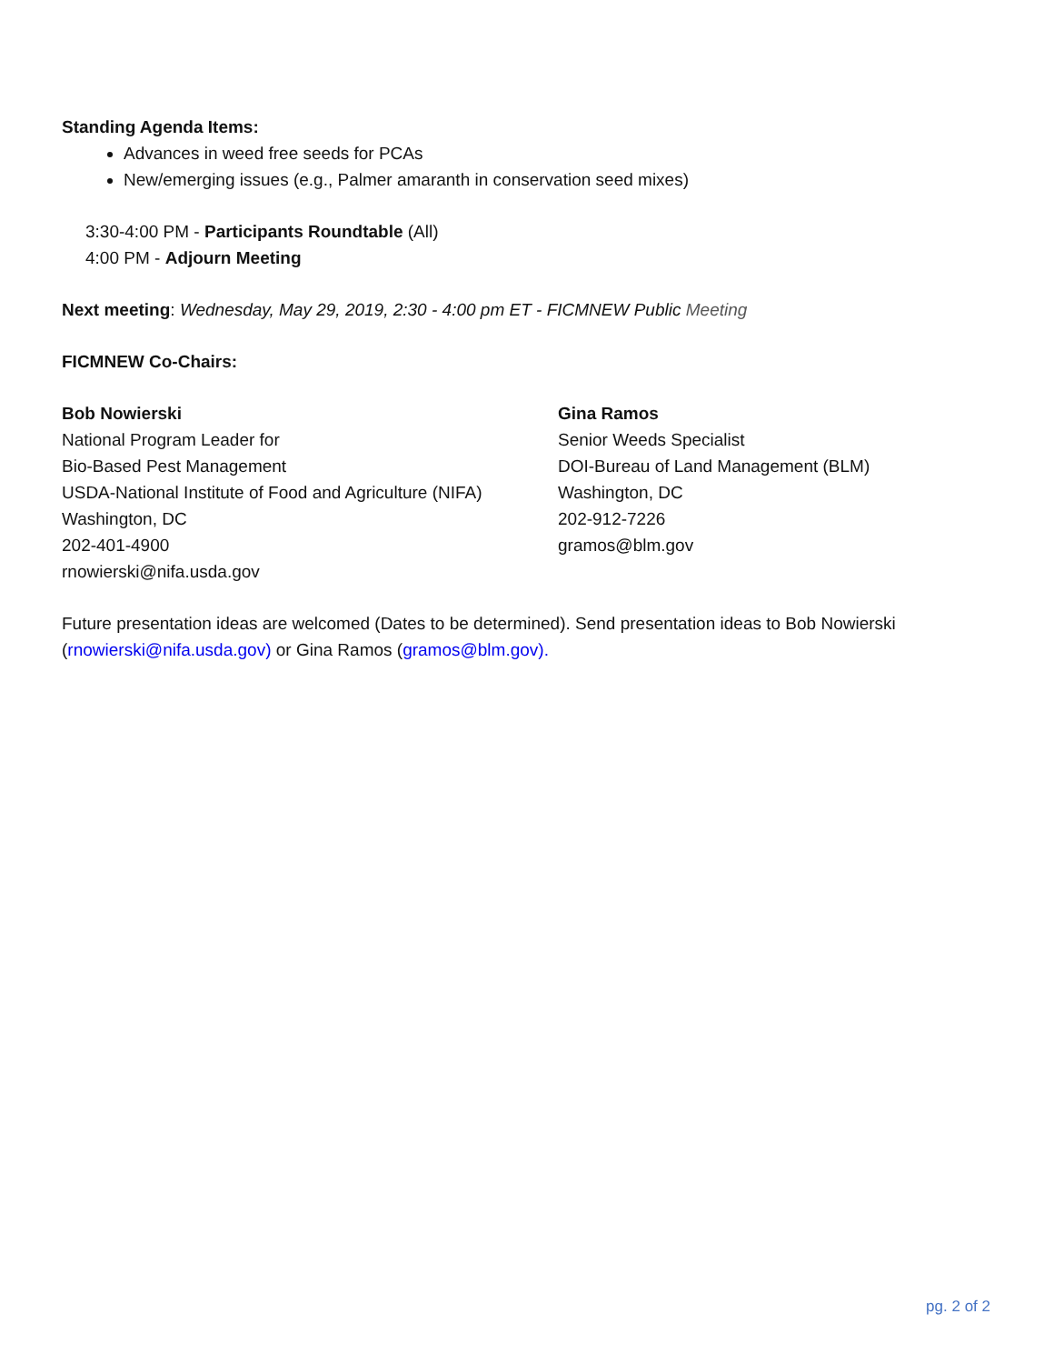Standing Agenda Items:
Advances in weed free seeds for PCAs
New/emerging issues (e.g., Palmer amaranth in conservation seed mixes)
3:30-4:00 PM - Participants Roundtable (All)
4:00 PM - Adjourn Meeting
Next meeting: Wednesday, May 29, 2019, 2:30 - 4:00 pm ET - FICMNEW Public Meeting
FICMNEW Co-Chairs:
Bob Nowierski
National Program Leader for
Bio-Based Pest Management
USDA-National Institute of Food and Agriculture (NIFA)
Washington, DC
202-401-4900
rnowierski@nifa.usda.gov
Gina Ramos
Senior Weeds Specialist
DOI-Bureau of Land Management (BLM)
Washington, DC
202-912-7226
gramos@blm.gov
Future presentation ideas are welcomed (Dates to be determined). Send presentation ideas to Bob Nowierski (rnowierski@nifa.usda.gov) or Gina Ramos (gramos@blm.gov).
pg. 2 of 2